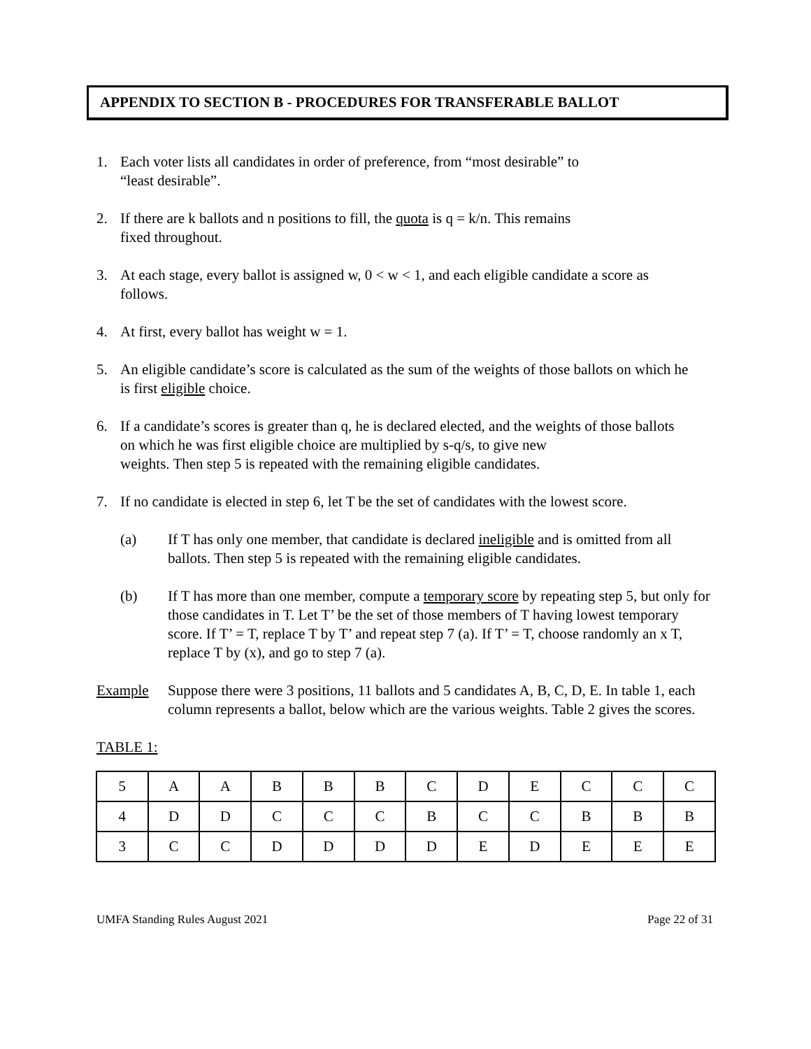APPENDIX TO SECTION B - PROCEDURES FOR TRANSFERABLE BALLOT
1. Each voter lists all candidates in order of preference, from “most desirable” to
“least desirable”.
2. If there are k ballots and n positions to fill, the quota is q = k/n. This remains
fixed throughout.
3. At each stage, every ballot is assigned w, 0 < w < 1, and each eligible candidate a score as follows.
4. At first, every ballot has weight w = 1.
5. An eligible candidate’s score is calculated as the sum of the weights of those ballots on which he is first eligible choice.
6. If a candidate’s scores is greater than q, he is declared elected, and the weights of those ballots on which he was first eligible choice are multiplied by s-q/s, to give new
weights. Then step 5 is repeated with the remaining eligible candidates.
7. If no candidate is elected in step 6, let T be the set of candidates with the lowest score.
(a) If T has only one member, that candidate is declared ineligible and is omitted from all ballots. Then step 5 is repeated with the remaining eligible candidates.
(b) If T has more than one member, compute a temporary score by repeating step 5, but only for those candidates in T. Let T’ be the set of those members of T having lowest temporary score. If T’ = T, replace T by T’ and repeat step 7 (a). If T’ = T, choose randomly an x T, replace T by (x), and go to step 7 (a).
Example Suppose there were 3 positions, 11 ballots and 5 candidates A, B, C, D, E. In table 1, each column represents a ballot, below which are the various weights. Table 2 gives the scores.
TABLE 1:
| 5 | A | A | B | B | B | C | D | E | C | C | C |
| 4 | D | D | C | C | C | B | C | C | B | B | B |
| 3 | C | C | D | D | D | D | E | D | E | E | E |
UMFA Standing Rules August 2021 Page 22 of 31